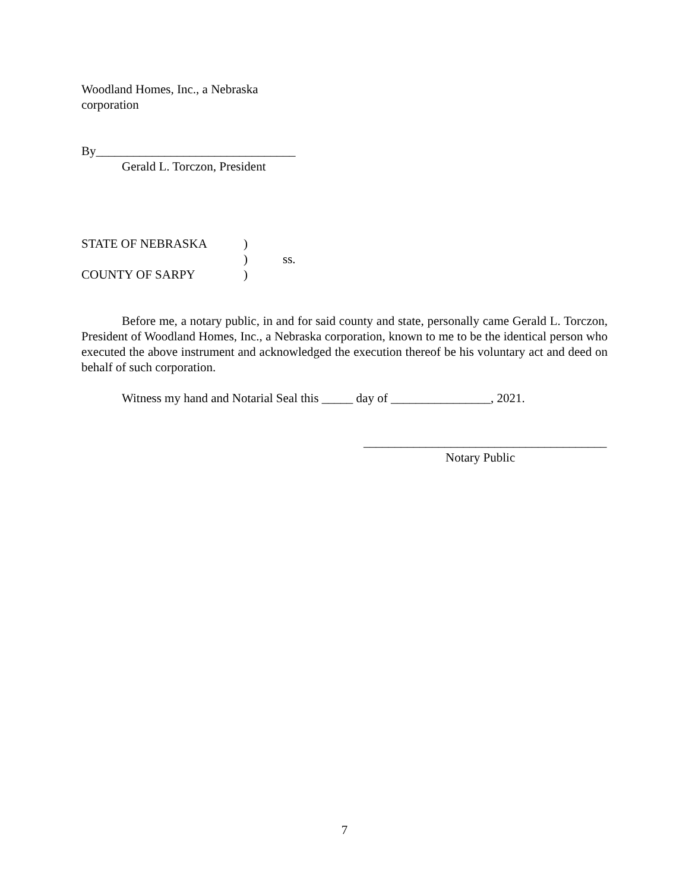Woodland Homes, Inc., a Nebraska
corporation
By________________________________
Gerald L. Torczon, President
| STATE OF NEBRASKA | ) | |
| | ) | ss. |
| COUNTY OF SARPY | ) | |
Before me, a notary public, in and for said county and state, personally came Gerald L. Torczon, President of Woodland Homes, Inc., a Nebraska corporation, known to me to be the identical person who executed the above instrument and acknowledged the execution thereof be his voluntary act and deed on behalf of such corporation.
Witness my hand and Notarial Seal this _____ day of ________________, 2021.
_______________________________________
Notary Public
7